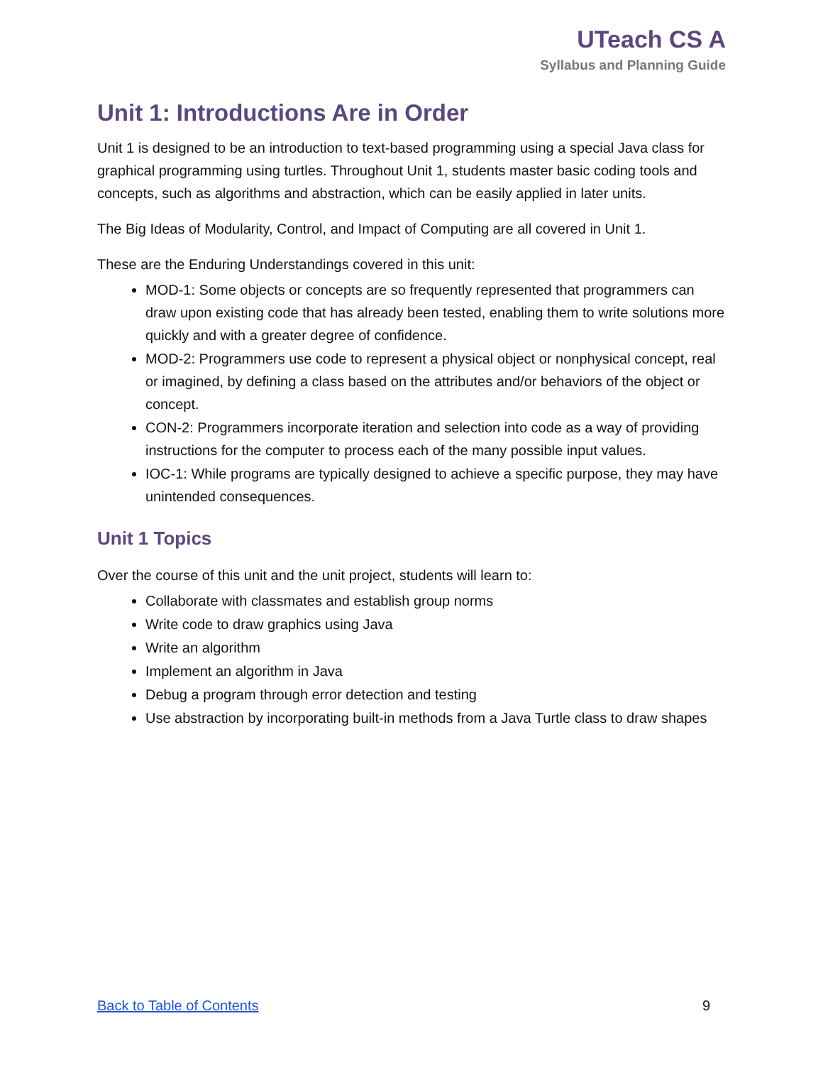UTeach CS A
Syllabus and Planning Guide
Unit 1: Introductions Are in Order
Unit 1 is designed to be an introduction to text-based programming using a special Java class for graphical programming using turtles. Throughout Unit 1, students master basic coding tools and concepts, such as algorithms and abstraction, which can be easily applied in later units.
The Big Ideas of Modularity, Control, and Impact of Computing are all covered in Unit 1.
These are the Enduring Understandings covered in this unit:
MOD-1: Some objects or concepts are so frequently represented that programmers can draw upon existing code that has already been tested, enabling them to write solutions more quickly and with a greater degree of confidence.
MOD-2: Programmers use code to represent a physical object or nonphysical concept, real or imagined, by defining a class based on the attributes and/or behaviors of the object or concept.
CON-2: Programmers incorporate iteration and selection into code as a way of providing instructions for the computer to process each of the many possible input values.
IOC-1: While programs are typically designed to achieve a specific purpose, they may have unintended consequences.
Unit 1 Topics
Over the course of this unit and the unit project, students will learn to:
Collaborate with classmates and establish group norms
Write code to draw graphics using Java
Write an algorithm
Implement an algorithm in Java
Debug a program through error detection and testing
Use abstraction by incorporating built-in methods from a Java Turtle class to draw shapes
Back to Table of Contents 9